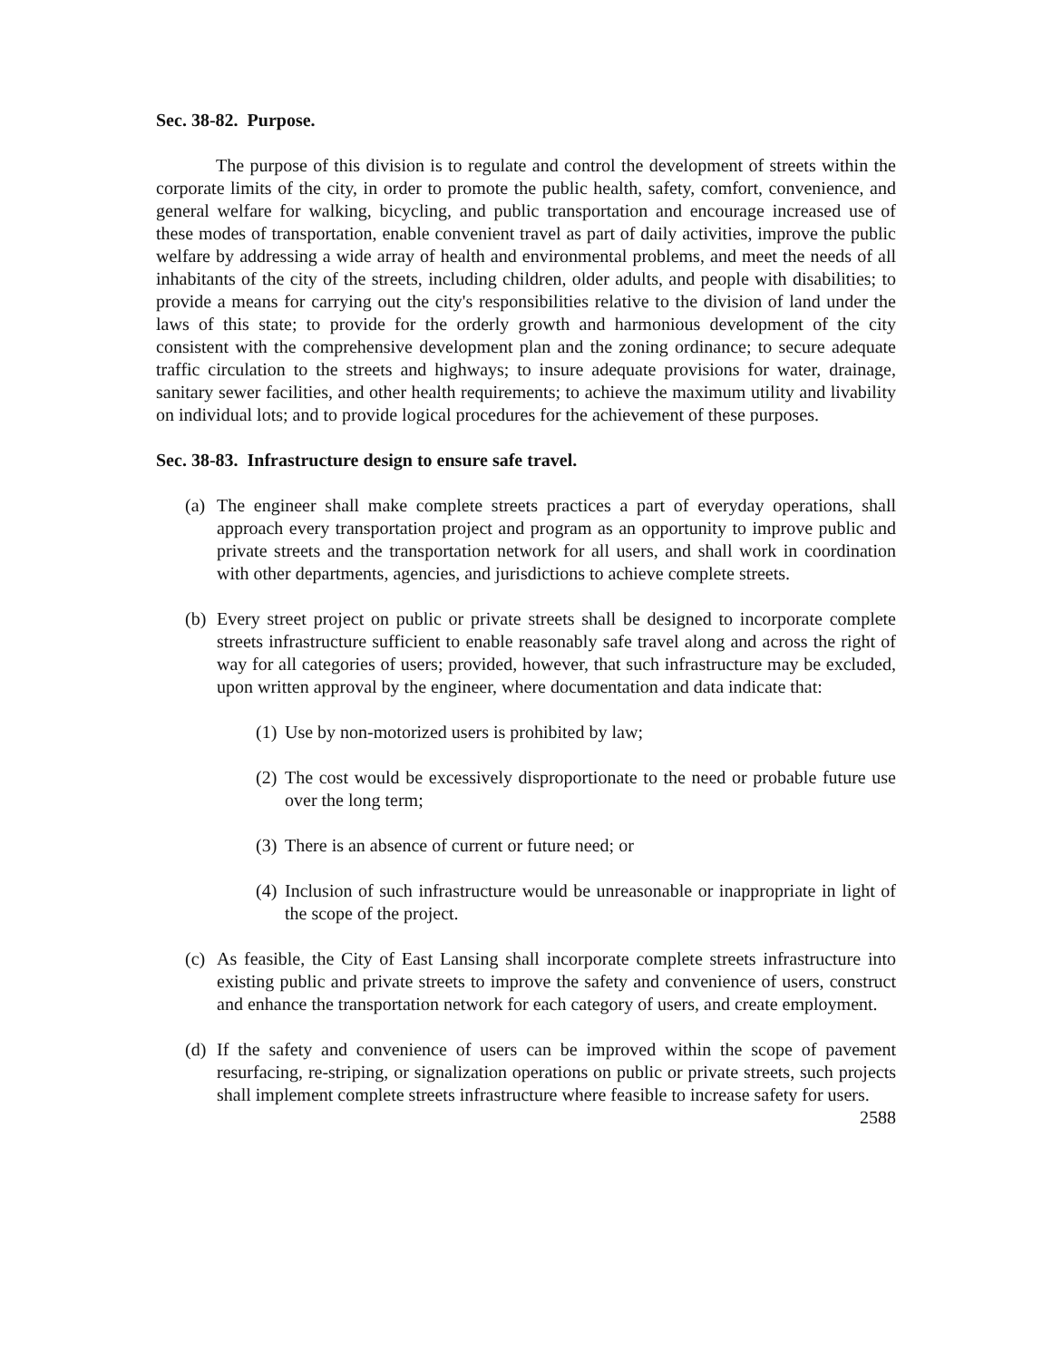Sec. 38-82. Purpose.
The purpose of this division is to regulate and control the development of streets within the corporate limits of the city, in order to promote the public health, safety, comfort, convenience, and general welfare for walking, bicycling, and public transportation and encourage increased use of these modes of transportation, enable convenient travel as part of daily activities, improve the public welfare by addressing a wide array of health and environmental problems, and meet the needs of all inhabitants of the city of the streets, including children, older adults, and people with disabilities; to provide a means for carrying out the city's responsibilities relative to the division of land under the laws of this state; to provide for the orderly growth and harmonious development of the city consistent with the comprehensive development plan and the zoning ordinance; to secure adequate traffic circulation to the streets and highways; to insure adequate provisions for water, drainage, sanitary sewer facilities, and other health requirements; to achieve the maximum utility and livability on individual lots; and to provide logical procedures for the achievement of these purposes.
Sec. 38-83. Infrastructure design to ensure safe travel.
(a) The engineer shall make complete streets practices a part of everyday operations, shall approach every transportation project and program as an opportunity to improve public and private streets and the transportation network for all users, and shall work in coordination with other departments, agencies, and jurisdictions to achieve complete streets.
(b) Every street project on public or private streets shall be designed to incorporate complete streets infrastructure sufficient to enable reasonably safe travel along and across the right of way for all categories of users; provided, however, that such infrastructure may be excluded, upon written approval by the engineer, where documentation and data indicate that:
(1) Use by non-motorized users is prohibited by law;
(2) The cost would be excessively disproportionate to the need or probable future use over the long term;
(3) There is an absence of current or future need; or
(4) Inclusion of such infrastructure would be unreasonable or inappropriate in light of the scope of the project.
(c) As feasible, the City of East Lansing shall incorporate complete streets infrastructure into existing public and private streets to improve the safety and convenience of users, construct and enhance the transportation network for each category of users, and create employment.
(d) If the safety and convenience of users can be improved within the scope of pavement resurfacing, re-striping, or signalization operations on public or private streets, such projects shall implement complete streets infrastructure where feasible to increase safety for users.
2588